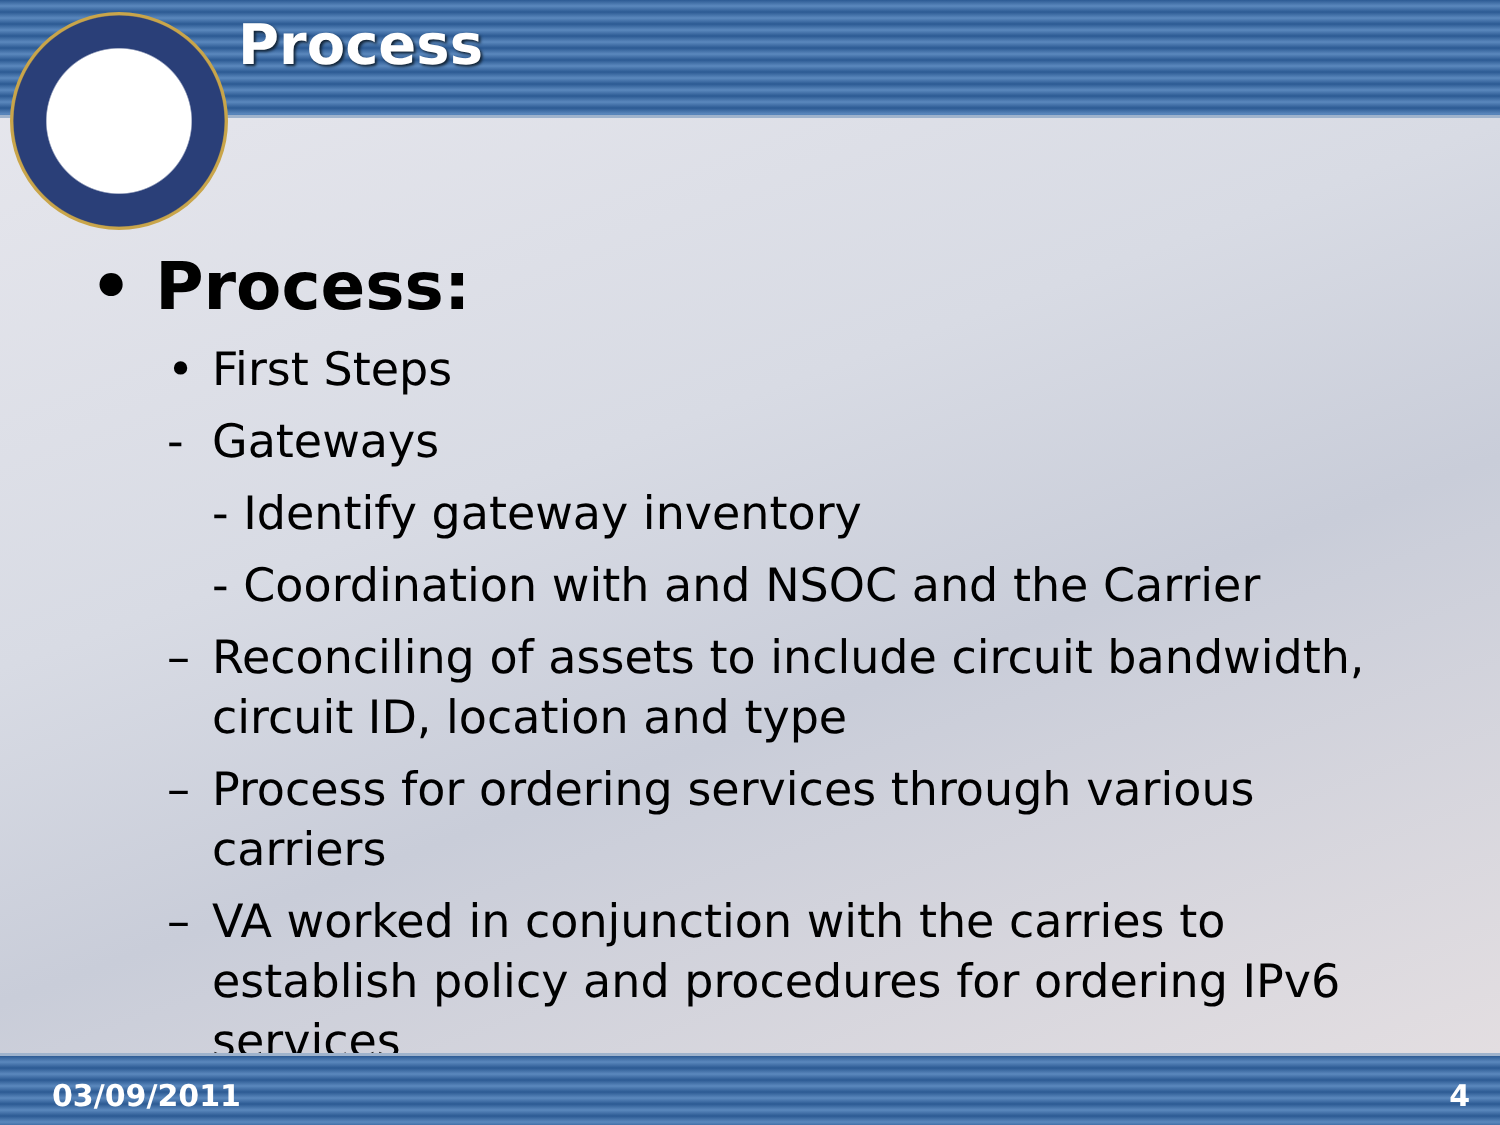Process
• Process:
• First Steps
- Gateways
- Identify gateway inventory
- Coordination with and NSOC and the Carrier
– Reconciling of assets to include circuit bandwidth, circuit ID, location and type
– Process for ordering services through various carriers
– VA worked in conjunction with the carries to establish policy and procedures for ordering IPv6 services
03/09/2011 4